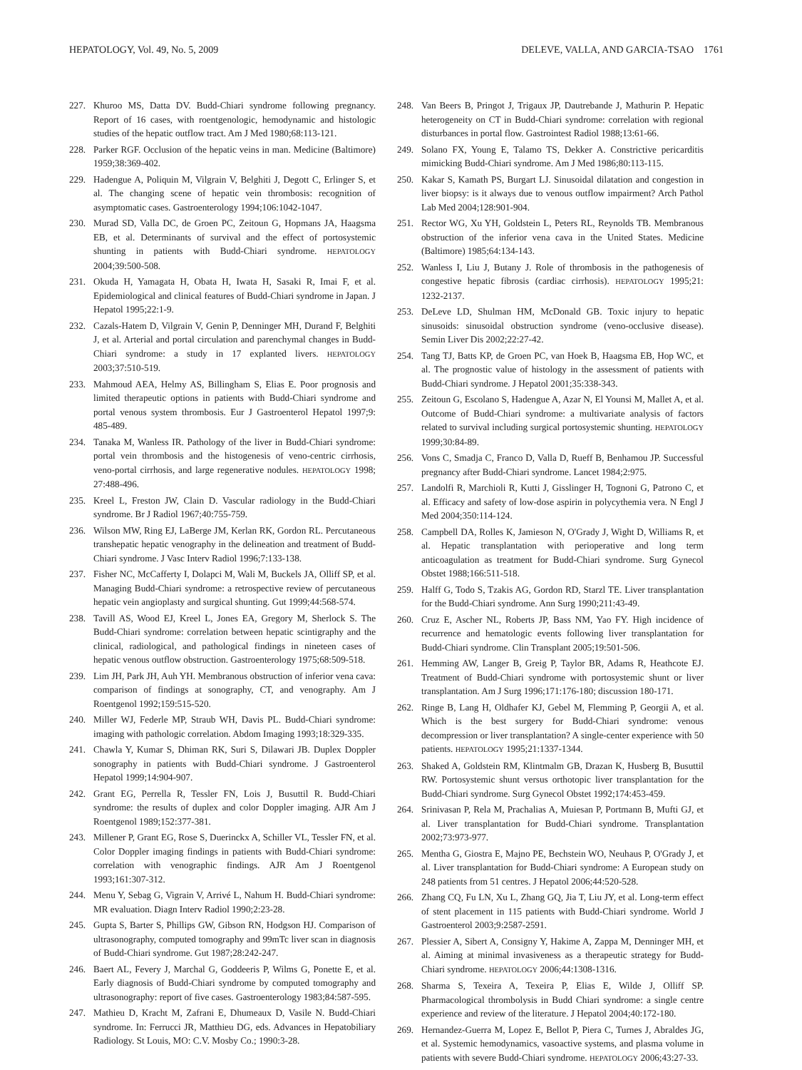HEPATOLOGY, Vol. 49, No. 5, 2009 DELEVE, VALLA, AND GARCIA-TSAO 1761
227. Khuroo MS, Datta DV. Budd-Chiari syndrome following pregnancy. Report of 16 cases, with roentgenologic, hemodynamic and histologic studies of the hepatic outflow tract. Am J Med 1980;68:113-121.
228. Parker RGF. Occlusion of the hepatic veins in man. Medicine (Baltimore) 1959;38:369-402.
229. Hadengue A, Poliquin M, Vilgrain V, Belghiti J, Degott C, Erlinger S, et al. The changing scene of hepatic vein thrombosis: recognition of asymptomatic cases. Gastroenterology 1994;106:1042-1047.
230. Murad SD, Valla DC, de Groen PC, Zeitoun G, Hopmans JA, Haagsma EB, et al. Determinants of survival and the effect of portosystemic shunting in patients with Budd-Chiari syndrome. HEPATOLOGY 2004;39:500-508.
231. Okuda H, Yamagata H, Obata H, Iwata H, Sasaki R, Imai F, et al. Epidemiological and clinical features of Budd-Chiari syndrome in Japan. J Hepatol 1995;22:1-9.
232. Cazals-Hatem D, Vilgrain V, Genin P, Denninger MH, Durand F, Belghiti J, et al. Arterial and portal circulation and parenchymal changes in Budd-Chiari syndrome: a study in 17 explanted livers. HEPATOLOGY 2003;37:510-519.
233. Mahmoud AEA, Helmy AS, Billingham S, Elias E. Poor prognosis and limited therapeutic options in patients with Budd-Chiari syndrome and portal venous system thrombosis. Eur J Gastroenterol Hepatol 1997;9: 485-489.
234. Tanaka M, Wanless IR. Pathology of the liver in Budd-Chiari syndrome: portal vein thrombosis and the histogenesis of veno-centric cirrhosis, veno-portal cirrhosis, and large regenerative nodules. HEPATOLOGY 1998; 27:488-496.
235. Kreel L, Freston JW, Clain D. Vascular radiology in the Budd-Chiari syndrome. Br J Radiol 1967;40:755-759.
236. Wilson MW, Ring EJ, LaBerge JM, Kerlan RK, Gordon RL. Percutaneous transhepatic hepatic venography in the delineation and treatment of Budd-Chiari syndrome. J Vasc Interv Radiol 1996;7:133-138.
237. Fisher NC, McCafferty I, Dolapci M, Wali M, Buckels JA, Olliff SP, et al. Managing Budd-Chiari syndrome: a retrospective review of percutaneous hepatic vein angioplasty and surgical shunting. Gut 1999;44:568-574.
238. Tavill AS, Wood EJ, Kreel L, Jones EA, Gregory M, Sherlock S. The Budd-Chiari syndrome: correlation between hepatic scintigraphy and the clinical, radiological, and pathological findings in nineteen cases of hepatic venous outflow obstruction. Gastroenterology 1975;68:509-518.
239. Lim JH, Park JH, Auh YH. Membranous obstruction of inferior vena cava: comparison of findings at sonography, CT, and venography. Am J Roentgenol 1992;159:515-520.
240. Miller WJ, Federle MP, Straub WH, Davis PL. Budd-Chiari syndrome: imaging with pathologic correlation. Abdom Imaging 1993;18:329-335.
241. Chawla Y, Kumar S, Dhiman RK, Suri S, Dilawari JB. Duplex Doppler sonography in patients with Budd-Chiari syndrome. J Gastroenterol Hepatol 1999;14:904-907.
242. Grant EG, Perrella R, Tessler FN, Lois J, Busuttil R. Budd-Chiari syndrome: the results of duplex and color Doppler imaging. AJR Am J Roentgenol 1989;152:377-381.
243. Millener P, Grant EG, Rose S, Duerinckx A, Schiller VL, Tessler FN, et al. Color Doppler imaging findings in patients with Budd-Chiari syndrome: correlation with venographic findings. AJR Am J Roentgenol 1993;161:307-312.
244. Menu Y, Sebag G, Vigrain V, Arrivé L, Nahum H. Budd-Chiari syndrome: MR evaluation. Diagn Interv Radiol 1990;2:23-28.
245. Gupta S, Barter S, Phillips GW, Gibson RN, Hodgson HJ. Comparison of ultrasonography, computed tomography and 99mTc liver scan in diagnosis of Budd-Chiari syndrome. Gut 1987;28:242-247.
246. Baert AL, Fevery J, Marchal G, Goddeeris P, Wilms G, Ponette E, et al. Early diagnosis of Budd-Chiari syndrome by computed tomography and ultrasonography: report of five cases. Gastroenterology 1983;84:587-595.
247. Mathieu D, Kracht M, Zafrani E, Dhumeaux D, Vasile N. Budd-Chiari syndrome. In: Ferrucci JR, Matthieu DG, eds. Advances in Hepatobiliary Radiology. St Louis, MO: C.V. Mosby Co.; 1990:3-28.
248. Van Beers B, Pringot J, Trigaux JP, Dautrebande J, Mathurin P. Hepatic heterogeneity on CT in Budd-Chiari syndrome: correlation with regional disturbances in portal flow. Gastrointest Radiol 1988;13:61-66.
249. Solano FX, Young E, Talamo TS, Dekker A. Constrictive pericarditis mimicking Budd-Chiari syndrome. Am J Med 1986;80:113-115.
250. Kakar S, Kamath PS, Burgart LJ. Sinusoidal dilatation and congestion in liver biopsy: is it always due to venous outflow impairment? Arch Pathol Lab Med 2004;128:901-904.
251. Rector WG, Xu YH, Goldstein L, Peters RL, Reynolds TB. Membranous obstruction of the inferior vena cava in the United States. Medicine (Baltimore) 1985;64:134-143.
252. Wanless I, Liu J, Butany J. Role of thrombosis in the pathogenesis of congestive hepatic fibrosis (cardiac cirrhosis). HEPATOLOGY 1995;21: 1232-2137.
253. DeLeve LD, Shulman HM, McDonald GB. Toxic injury to hepatic sinusoids: sinusoidal obstruction syndrome (veno-occlusive disease). Semin Liver Dis 2002;22:27-42.
254. Tang TJ, Batts KP, de Groen PC, van Hoek B, Haagsma EB, Hop WC, et al. The prognostic value of histology in the assessment of patients with Budd-Chiari syndrome. J Hepatol 2001;35:338-343.
255. Zeitoun G, Escolano S, Hadengue A, Azar N, El Younsi M, Mallet A, et al. Outcome of Budd-Chiari syndrome: a multivariate analysis of factors related to survival including surgical portosystemic shunting. HEPATOLOGY 1999;30:84-89.
256. Vons C, Smadja C, Franco D, Valla D, Rueff B, Benhamou JP. Successful pregnancy after Budd-Chiari syndrome. Lancet 1984;2:975.
257. Landolfi R, Marchioli R, Kutti J, Gisslinger H, Tognoni G, Patrono C, et al. Efficacy and safety of low-dose aspirin in polycythemia vera. N Engl J Med 2004;350:114-124.
258. Campbell DA, Rolles K, Jamieson N, O'Grady J, Wight D, Williams R, et al. Hepatic transplantation with perioperative and long term anticoagulation as treatment for Budd-Chiari syndrome. Surg Gynecol Obstet 1988;166:511-518.
259. Halff G, Todo S, Tzakis AG, Gordon RD, Starzl TE. Liver transplantation for the Budd-Chiari syndrome. Ann Surg 1990;211:43-49.
260. Cruz E, Ascher NL, Roberts JP, Bass NM, Yao FY. High incidence of recurrence and hematologic events following liver transplantation for Budd-Chiari syndrome. Clin Transplant 2005;19:501-506.
261. Hemming AW, Langer B, Greig P, Taylor BR, Adams R, Heathcote EJ. Treatment of Budd-Chiari syndrome with portosystemic shunt or liver transplantation. Am J Surg 1996;171:176-180; discussion 180-171.
262. Ringe B, Lang H, Oldhafer KJ, Gebel M, Flemming P, Georgii A, et al. Which is the best surgery for Budd-Chiari syndrome: venous decompression or liver transplantation? A single-center experience with 50 patients. HEPATOLOGY 1995;21:1337-1344.
263. Shaked A, Goldstein RM, Klintmalm GB, Drazan K, Husberg B, Busuttil RW. Portosystemic shunt versus orthotopic liver transplantation for the Budd-Chiari syndrome. Surg Gynecol Obstet 1992;174:453-459.
264. Srinivasan P, Rela M, Prachalias A, Muiesan P, Portmann B, Mufti GJ, et al. Liver transplantation for Budd-Chiari syndrome. Transplantation 2002;73:973-977.
265. Mentha G, Giostra E, Majno PE, Bechstein WO, Neuhaus P, O'Grady J, et al. Liver transplantation for Budd-Chiari syndrome: A European study on 248 patients from 51 centres. J Hepatol 2006;44:520-528.
266. Zhang CQ, Fu LN, Xu L, Zhang GQ, Jia T, Liu JY, et al. Long-term effect of stent placement in 115 patients with Budd-Chiari syndrome. World J Gastroenterol 2003;9:2587-2591.
267. Plessier A, Sibert A, Consigny Y, Hakime A, Zappa M, Denninger MH, et al. Aiming at minimal invasiveness as a therapeutic strategy for Budd-Chiari syndrome. HEPATOLOGY 2006;44:1308-1316.
268. Sharma S, Texeira A, Texeira P, Elias E, Wilde J, Olliff SP. Pharmacological thrombolysis in Budd Chiari syndrome: a single centre experience and review of the literature. J Hepatol 2004;40:172-180.
269. Hernandez-Guerra M, Lopez E, Bellot P, Piera C, Turnes J, Abraldes JG, et al. Systemic hemodynamics, vasoactive systems, and plasma volume in patients with severe Budd-Chiari syndrome. HEPATOLOGY 2006;43:27-33.